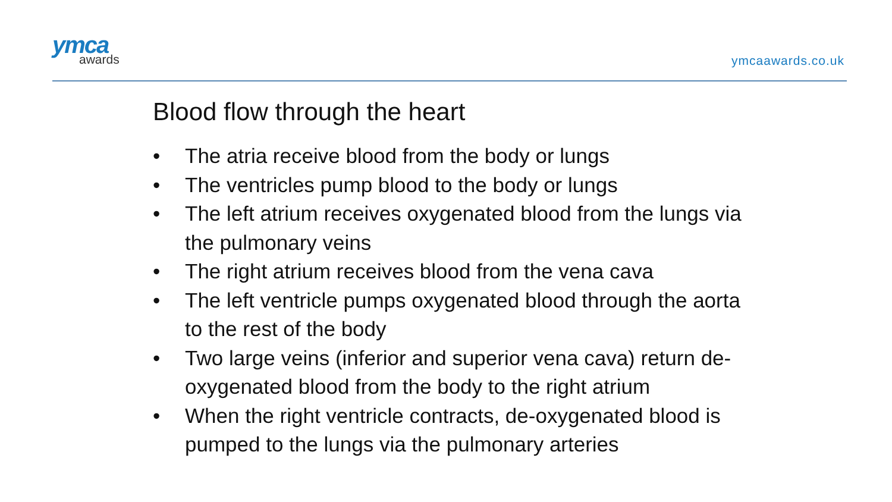ymca
awards
ymcaawards.co.uk
Blood flow through the heart
• The atria receive blood from the body or lungs
• The ventricles pump blood to the body or lungs
• The left atrium receives oxygenated blood from the lungs via the pulmonary veins
• The right atrium receives blood from the vena cava
• The left ventricle pumps oxygenated blood through the aorta to the rest of the body
• Two large veins (inferior and superior vena cava) return de-oxygenated blood from the body to the right atrium
• When the right ventricle contracts, de-oxygenated blood is pumped to the lungs via the pulmonary arteries